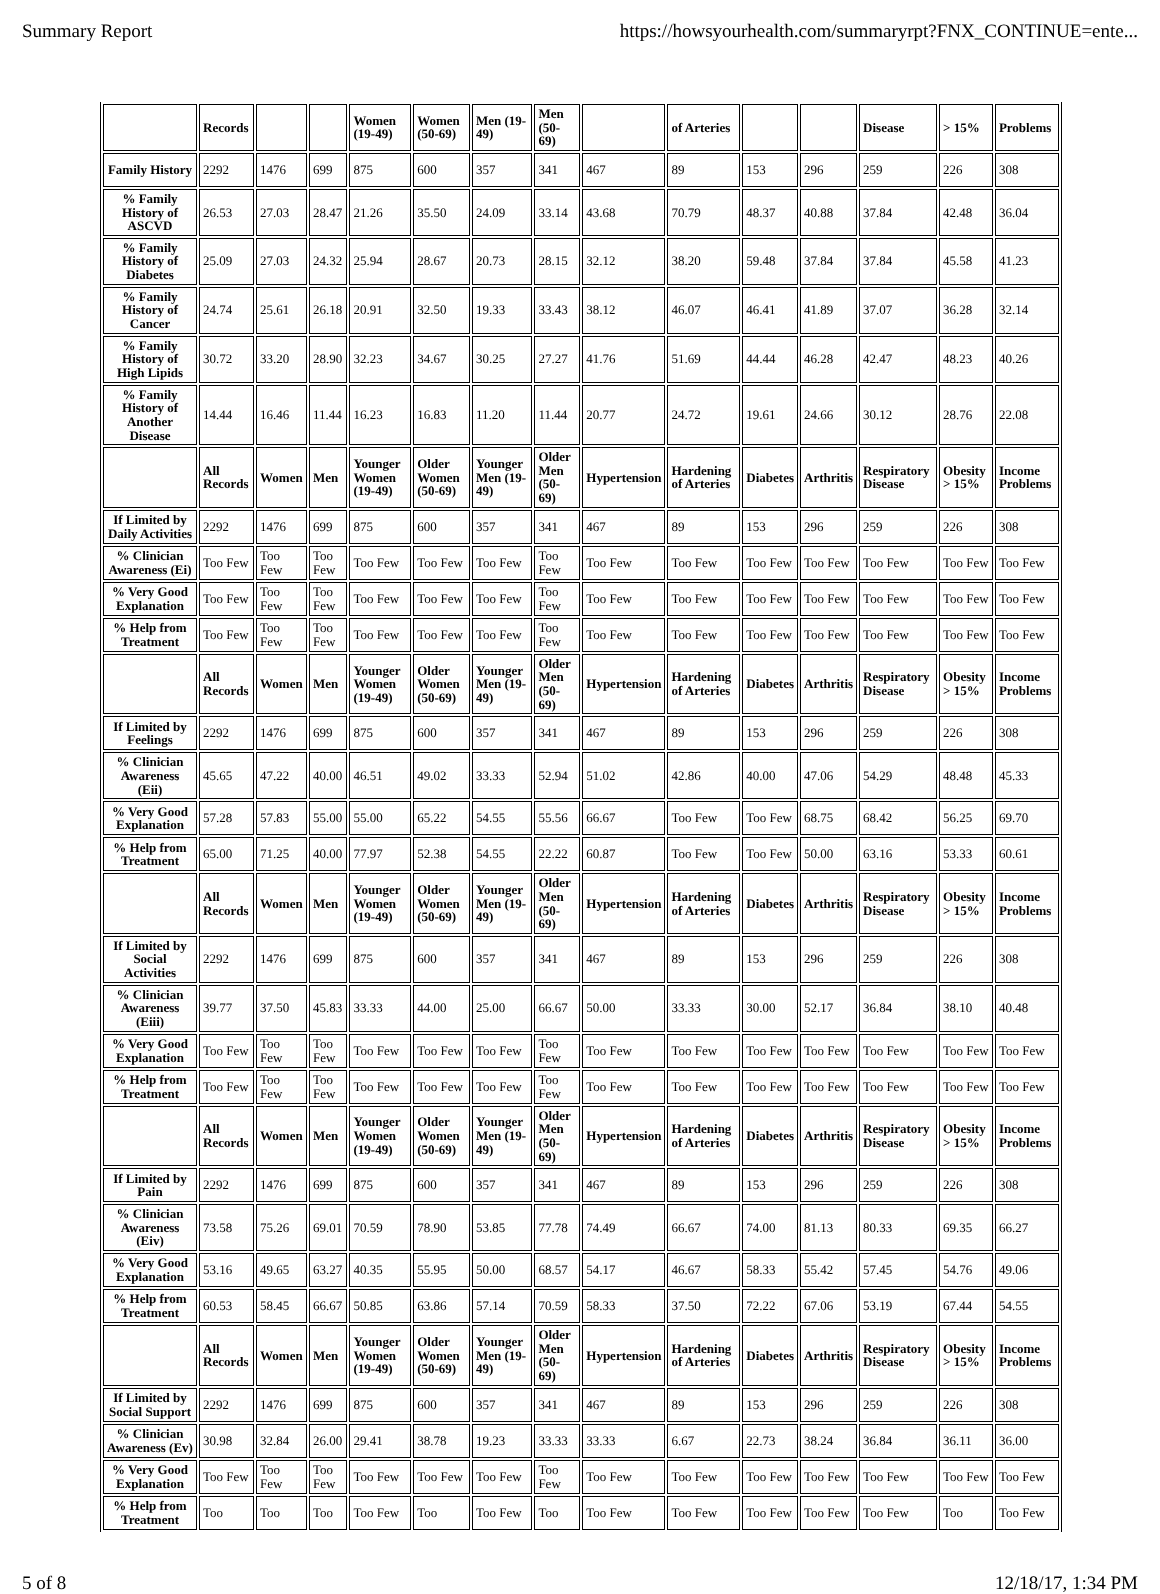Summary Report https://howsyourhealth.com/summaryrpt?FNX_CONTINUE=ente...
| | Records | | | Women (19-49) | Women (50-69) | Men (19-49) | Men (50-69) | | of Arteries | | | Disease | > 15% | Problems |
| --- | --- | --- | --- | --- | --- | --- | --- | --- | --- | --- | --- | --- | --- | --- |
| Family History | 2292 | 1476 | 699 | 875 | 600 | 357 | 341 | 467 | 89 | 153 | 296 | 259 | 226 | 308 |
| % Family History of ASCVD | 26.53 | 27.03 | 28.47 | 21.26 | 35.50 | 24.09 | 33.14 | 43.68 | 70.79 | 48.37 | 40.88 | 37.84 | 42.48 | 36.04 |
| % Family History of Diabetes | 25.09 | 27.03 | 24.32 | 25.94 | 28.67 | 20.73 | 28.15 | 32.12 | 38.20 | 59.48 | 37.84 | 37.84 | 45.58 | 41.23 |
| % Family History of Cancer | 24.74 | 25.61 | 26.18 | 20.91 | 32.50 | 19.33 | 33.43 | 38.12 | 46.07 | 46.41 | 41.89 | 37.07 | 36.28 | 32.14 |
| % Family History of High Lipids | 30.72 | 33.20 | 28.90 | 32.23 | 34.67 | 30.25 | 27.27 | 41.76 | 51.69 | 44.44 | 46.28 | 42.47 | 48.23 | 40.26 |
| % Family History of Another Disease | 14.44 | 16.46 | 11.44 | 16.23 | 16.83 | 11.20 | 11.44 | 20.77 | 24.72 | 19.61 | 24.66 | 30.12 | 28.76 | 22.08 |
| | All Records | Women | Men | Younger Women (19-49) | Older Women (50-69) | Younger Men (19-49) | Older Men (50-69) | Hypertension | Hardening of Arteries | Diabetes | Arthritis | Respiratory Disease | Obesity > 15% | Income Problems |
| If Limited by Daily Activities | 2292 | 1476 | 699 | 875 | 600 | 357 | 341 | 467 | 89 | 153 | 296 | 259 | 226 | 308 |
| % Clinician Awareness (Ei) | Too Few | Too Few | Too Few | Too Few | Too Few | Too Few | Too Few | Too Few | Too Few | Too Few | Too Few | Too Few | Too Few | Too Few |
| % Very Good Explanation | Too Few | Too Few | Too Few | Too Few | Too Few | Too Few | Too Few | Too Few | Too Few | Too Few | Too Few | Too Few | Too Few | Too Few |
| % Help from Treatment | Too Few | Too Few | Too Few | Too Few | Too Few | Too Few | Too Few | Too Few | Too Few | Too Few | Too Few | Too Few | Too Few | Too Few |
| | All Records | Women | Men | Younger Women (19-49) | Older Women (50-69) | Younger Men (19-49) | Older Men (50-69) | Hypertension | Hardening of Arteries | Diabetes | Arthritis | Respiratory Disease | Obesity > 15% | Income Problems |
| If Limited by Feelings | 2292 | 1476 | 699 | 875 | 600 | 357 | 341 | 467 | 89 | 153 | 296 | 259 | 226 | 308 |
| % Clinician Awareness (Eii) | 45.65 | 47.22 | 40.00 | 46.51 | 49.02 | 33.33 | 52.94 | 51.02 | 42.86 | 40.00 | 47.06 | 54.29 | 48.48 | 45.33 |
| % Very Good Explanation | 57.28 | 57.83 | 55.00 | 55.00 | 65.22 | 54.55 | 55.56 | 66.67 | Too Few | Too Few | 68.75 | 68.42 | 56.25 | 69.70 |
| % Help from Treatment | 65.00 | 71.25 | 40.00 | 77.97 | 52.38 | 54.55 | 22.22 | 60.87 | Too Few | Too Few | 50.00 | 63.16 | 53.33 | 60.61 |
| | All Records | Women | Men | Younger Women (19-49) | Older Women (50-69) | Younger Men (19-49) | Older Men (50-69) | Hypertension | Hardening of Arteries | Diabetes | Arthritis | Respiratory Disease | Obesity > 15% | Income Problems |
| If Limited by Social Activities | 2292 | 1476 | 699 | 875 | 600 | 357 | 341 | 467 | 89 | 153 | 296 | 259 | 226 | 308 |
| % Clinician Awareness (Eiii) | 39.77 | 37.50 | 45.83 | 33.33 | 44.00 | 25.00 | 66.67 | 50.00 | 33.33 | 30.00 | 52.17 | 36.84 | 38.10 | 40.48 |
| % Very Good Explanation | Too Few | Too Few | Too Few | Too Few | Too Few | Too Few | Too Few | Too Few | Too Few | Too Few | Too Few | Too Few | Too Few | Too Few |
| % Help from Treatment | Too Few | Too Few | Too Few | Too Few | Too Few | Too Few | Too Few | Too Few | Too Few | Too Few | Too Few | Too Few | Too Few | Too Few |
| | All Records | Women | Men | Younger Women (19-49) | Older Women (50-69) | Younger Men (19-49) | Older Men (50-69) | Hypertension | Hardening of Arteries | Diabetes | Arthritis | Respiratory Disease | Obesity > 15% | Income Problems |
| If Limited by Pain | 2292 | 1476 | 699 | 875 | 600 | 357 | 341 | 467 | 89 | 153 | 296 | 259 | 226 | 308 |
| % Clinician Awareness (Eiv) | 73.58 | 75.26 | 69.01 | 70.59 | 78.90 | 53.85 | 77.78 | 74.49 | 66.67 | 74.00 | 81.13 | 80.33 | 69.35 | 66.27 |
| % Very Good Explanation | 53.16 | 49.65 | 63.27 | 40.35 | 55.95 | 50.00 | 68.57 | 54.17 | 46.67 | 58.33 | 55.42 | 57.45 | 54.76 | 49.06 |
| % Help from Treatment | 60.53 | 58.45 | 66.67 | 50.85 | 63.86 | 57.14 | 70.59 | 58.33 | 37.50 | 72.22 | 67.06 | 53.19 | 67.44 | 54.55 |
| | All Records | Women | Men | Younger Women (19-49) | Older Women (50-69) | Younger Men (19-49) | Older Men (50-69) | Hypertension | Hardening of Arteries | Diabetes | Arthritis | Respiratory Disease | Obesity > 15% | Income Problems |
| If Limited by Social Support | 2292 | 1476 | 699 | 875 | 600 | 357 | 341 | 467 | 89 | 153 | 296 | 259 | 226 | 308 |
| % Clinician Awareness (Ev) | 30.98 | 32.84 | 26.00 | 29.41 | 38.78 | 19.23 | 33.33 | 33.33 | 6.67 | 22.73 | 38.24 | 36.84 | 36.11 | 36.00 |
| % Very Good Explanation | Too Few | Too Few | Too Few | Too Few | Too Few | Too Few | Too Few | Too Few | Too Few | Too Few | Too Few | Too Few | Too Few | Too Few |
| % Help from Treatment | Too | Too | Too | Too Few | Too | Too Few | Too | Too Few | Too Few | Too Few | Too Few | Too Few | Too | Too Few |
5 of 8 12/18/17, 1:34 PM